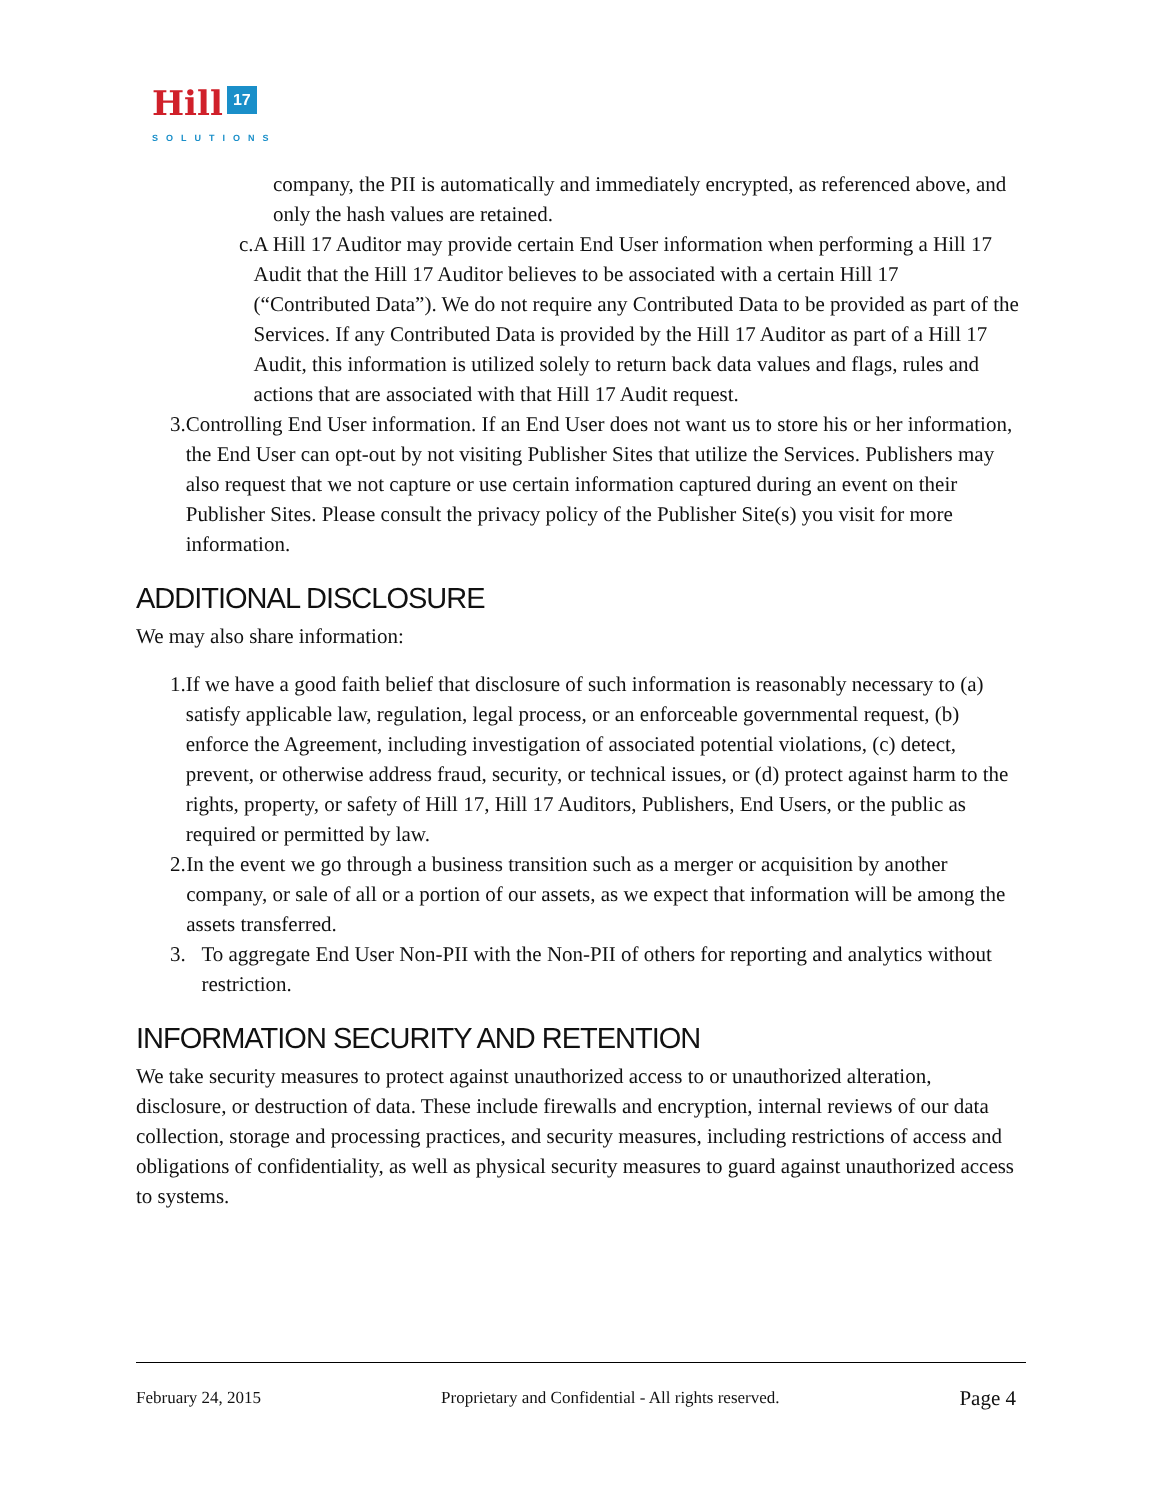Hill 17
SOLUTIONS
company, the PII is automatically and immediately encrypted, as referenced above, and only the hash values are retained.
c. A Hill 17 Auditor may provide certain End User information when performing a Hill 17 Audit that the Hill 17 Auditor believes to be associated with a certain Hill 17 (“Contributed Data”). We do not require any Contributed Data to be provided as part of the Services. If any Contributed Data is provided by the Hill 17 Auditor as part of a Hill 17 Audit, this information is utilized solely to return back data values and flags, rules and actions that are associated with that Hill 17 Audit request.
3. Controlling End User information. If an End User does not want us to store his or her information, the End User can opt-out by not visiting Publisher Sites that utilize the Services. Publishers may also request that we not capture or use certain information captured during an event on their Publisher Sites. Please consult the privacy policy of the Publisher Site(s) you visit for more information.
ADDITIONAL DISCLOSURE
We may also share information:
1. If we have a good faith belief that disclosure of such information is reasonably necessary to (a) satisfy applicable law, regulation, legal process, or an enforceable governmental request, (b) enforce the Agreement, including investigation of associated potential violations, (c) detect, prevent, or otherwise address fraud, security, or technical issues, or (d) protect against harm to the rights, property, or safety of Hill 17, Hill 17 Auditors, Publishers, End Users, or the public as required or permitted by law.
2. In the event we go through a business transition such as a merger or acquisition by another company, or sale of all or a portion of our assets, as we expect that information will be among the assets transferred.
3. To aggregate End User Non-PII with the Non-PII of others for reporting and analytics without restriction.
INFORMATION SECURITY AND RETENTION
We take security measures to protect against unauthorized access to or unauthorized alteration, disclosure, or destruction of data. These include firewalls and encryption, internal reviews of our data collection, storage and processing practices, and security measures, including restrictions of access and obligations of confidentiality, as well as physical security measures to guard against unauthorized access to systems.
February 24, 2015 Proprietary and Confidential - All rights reserved. Page 4